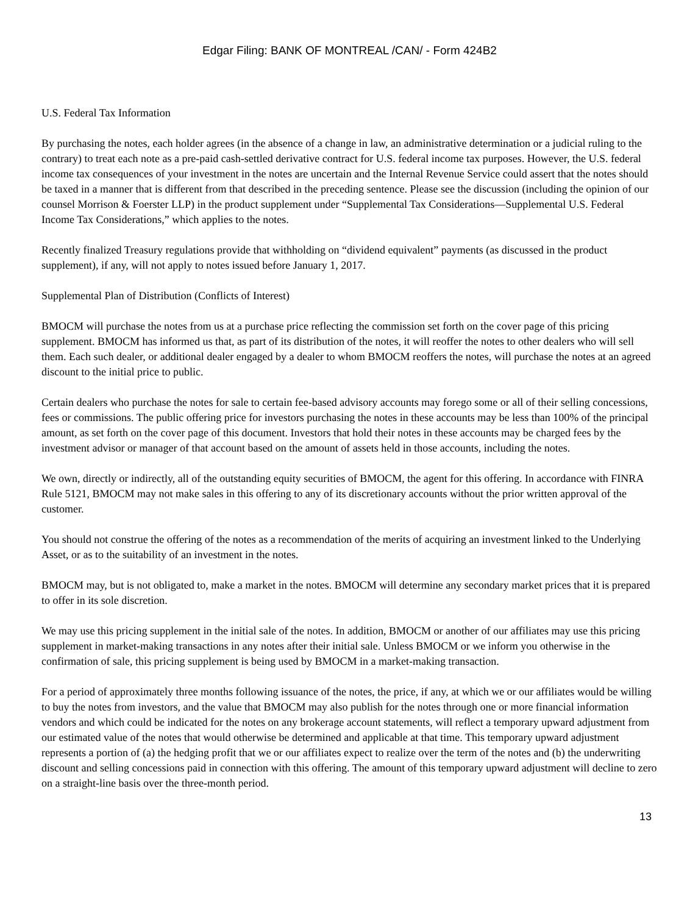Edgar Filing: BANK OF MONTREAL /CAN/ - Form 424B2
U.S. Federal Tax Information
By purchasing the notes, each holder agrees (in the absence of a change in law, an administrative determination or a judicial ruling to the contrary) to treat each note as a pre-paid cash-settled derivative contract for U.S. federal income tax purposes. However, the U.S. federal income tax consequences of your investment in the notes are uncertain and the Internal Revenue Service could assert that the notes should be taxed in a manner that is different from that described in the preceding sentence. Please see the discussion (including the opinion of our counsel Morrison & Foerster LLP) in the product supplement under “Supplemental Tax Considerations—Supplemental U.S. Federal Income Tax Considerations,” which applies to the notes.
Recently finalized Treasury regulations provide that withholding on “dividend equivalent” payments (as discussed in the product supplement), if any, will not apply to notes issued before January 1, 2017.
Supplemental Plan of Distribution (Conflicts of Interest)
BMOCM will purchase the notes from us at a purchase price reflecting the commission set forth on the cover page of this pricing supplement. BMOCM has informed us that, as part of its distribution of the notes, it will reoffer the notes to other dealers who will sell them. Each such dealer, or additional dealer engaged by a dealer to whom BMOCM reoffers the notes, will purchase the notes at an agreed discount to the initial price to public.
Certain dealers who purchase the notes for sale to certain fee-based advisory accounts may forego some or all of their selling concessions, fees or commissions. The public offering price for investors purchasing the notes in these accounts may be less than 100% of the principal amount, as set forth on the cover page of this document. Investors that hold their notes in these accounts may be charged fees by the investment advisor or manager of that account based on the amount of assets held in those accounts, including the notes.
We own, directly or indirectly, all of the outstanding equity securities of BMOCM, the agent for this offering. In accordance with FINRA Rule 5121, BMOCM may not make sales in this offering to any of its discretionary accounts without the prior written approval of the customer.
You should not construe the offering of the notes as a recommendation of the merits of acquiring an investment linked to the Underlying Asset, or as to the suitability of an investment in the notes.
BMOCM may, but is not obligated to, make a market in the notes. BMOCM will determine any secondary market prices that it is prepared to offer in its sole discretion.
We may use this pricing supplement in the initial sale of the notes. In addition, BMOCM or another of our affiliates may use this pricing supplement in market-making transactions in any notes after their initial sale. Unless BMOCM or we inform you otherwise in the confirmation of sale, this pricing supplement is being used by BMOCM in a market-making transaction.
For a period of approximately three months following issuance of the notes, the price, if any, at which we or our affiliates would be willing to buy the notes from investors, and the value that BMOCM may also publish for the notes through one or more financial information vendors and which could be indicated for the notes on any brokerage account statements, will reflect a temporary upward adjustment from our estimated value of the notes that would otherwise be determined and applicable at that time. This temporary upward adjustment represents a portion of (a) the hedging profit that we or our affiliates expect to realize over the term of the notes and (b) the underwriting discount and selling concessions paid in connection with this offering. The amount of this temporary upward adjustment will decline to zero on a straight-line basis over the three-month period.
13